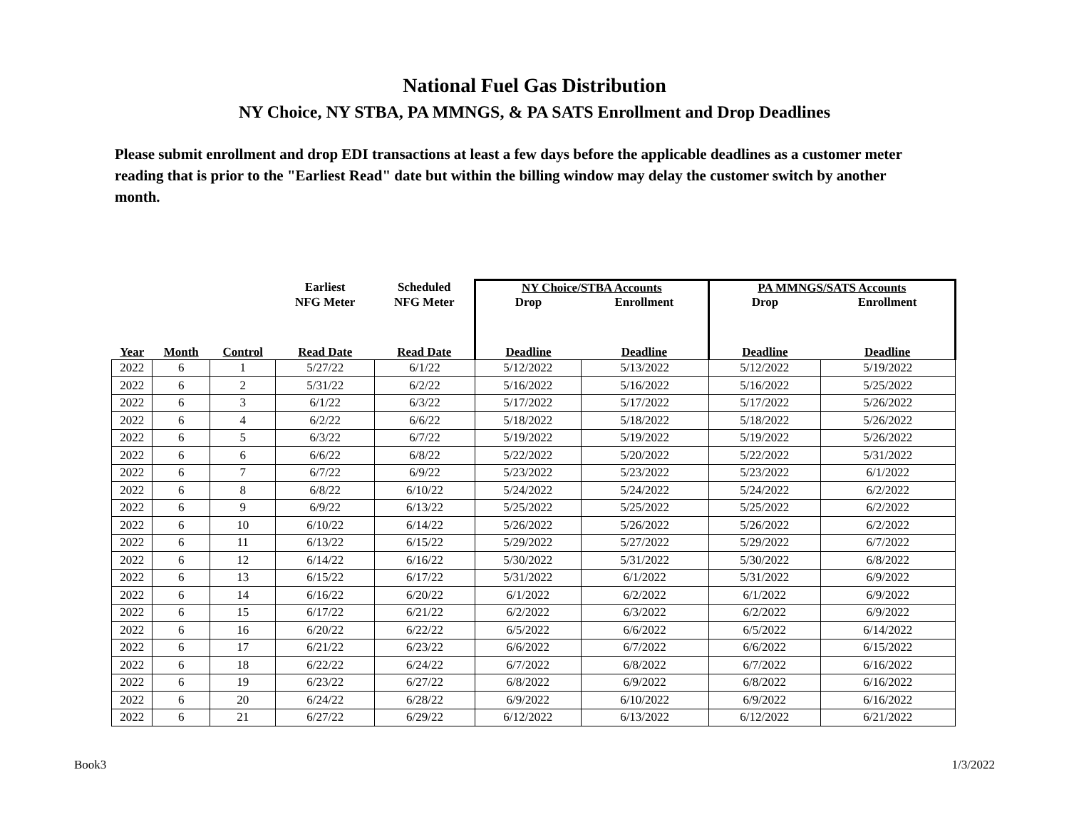National Fuel Gas Distribution
NY Choice, NY STBA, PA MMNGS, & PA SATS Enrollment and Drop Deadlines
Please submit enrollment and drop EDI transactions at least a few days before the applicable deadlines as a customer meter reading that is prior to the "Earliest Read" date but within the billing window may delay the customer switch by another month.
| | | | Earliest | Scheduled | NY Choice/STBA Accounts | | PA MMNGS/SATS Accounts | |
| --- | --- | --- | --- | --- | --- | --- | --- | --- |
| | | | NFG Meter | NFG Meter | Drop | Enrollment | Drop | Enrollment |
| Year | Month | Control | Read Date | Read Date | Deadline | Deadline | Deadline | Deadline |
| 2022 | 6 | 1 | 5/27/22 | 6/1/22 | 5/12/2022 | 5/13/2022 | 5/12/2022 | 5/19/2022 |
| 2022 | 6 | 2 | 5/31/22 | 6/2/22 | 5/16/2022 | 5/16/2022 | 5/16/2022 | 5/25/2022 |
| 2022 | 6 | 3 | 6/1/22 | 6/3/22 | 5/17/2022 | 5/17/2022 | 5/17/2022 | 5/26/2022 |
| 2022 | 6 | 4 | 6/2/22 | 6/6/22 | 5/18/2022 | 5/18/2022 | 5/18/2022 | 5/26/2022 |
| 2022 | 6 | 5 | 6/3/22 | 6/7/22 | 5/19/2022 | 5/19/2022 | 5/19/2022 | 5/26/2022 |
| 2022 | 6 | 6 | 6/6/22 | 6/8/22 | 5/22/2022 | 5/20/2022 | 5/22/2022 | 5/31/2022 |
| 2022 | 6 | 7 | 6/7/22 | 6/9/22 | 5/23/2022 | 5/23/2022 | 5/23/2022 | 6/1/2022 |
| 2022 | 6 | 8 | 6/8/22 | 6/10/22 | 5/24/2022 | 5/24/2022 | 5/24/2022 | 6/2/2022 |
| 2022 | 6 | 9 | 6/9/22 | 6/13/22 | 5/25/2022 | 5/25/2022 | 5/25/2022 | 6/2/2022 |
| 2022 | 6 | 10 | 6/10/22 | 6/14/22 | 5/26/2022 | 5/26/2022 | 5/26/2022 | 6/2/2022 |
| 2022 | 6 | 11 | 6/13/22 | 6/15/22 | 5/29/2022 | 5/27/2022 | 5/29/2022 | 6/7/2022 |
| 2022 | 6 | 12 | 6/14/22 | 6/16/22 | 5/30/2022 | 5/31/2022 | 5/30/2022 | 6/8/2022 |
| 2022 | 6 | 13 | 6/15/22 | 6/17/22 | 5/31/2022 | 6/1/2022 | 5/31/2022 | 6/9/2022 |
| 2022 | 6 | 14 | 6/16/22 | 6/20/22 | 6/1/2022 | 6/2/2022 | 6/1/2022 | 6/9/2022 |
| 2022 | 6 | 15 | 6/17/22 | 6/21/22 | 6/2/2022 | 6/3/2022 | 6/2/2022 | 6/9/2022 |
| 2022 | 6 | 16 | 6/20/22 | 6/22/22 | 6/5/2022 | 6/6/2022 | 6/5/2022 | 6/14/2022 |
| 2022 | 6 | 17 | 6/21/22 | 6/23/22 | 6/6/2022 | 6/7/2022 | 6/6/2022 | 6/15/2022 |
| 2022 | 6 | 18 | 6/22/22 | 6/24/22 | 6/7/2022 | 6/8/2022 | 6/7/2022 | 6/16/2022 |
| 2022 | 6 | 19 | 6/23/22 | 6/27/22 | 6/8/2022 | 6/9/2022 | 6/8/2022 | 6/16/2022 |
| 2022 | 6 | 20 | 6/24/22 | 6/28/22 | 6/9/2022 | 6/10/2022 | 6/9/2022 | 6/16/2022 |
| 2022 | 6 | 21 | 6/27/22 | 6/29/22 | 6/12/2022 | 6/13/2022 | 6/12/2022 | 6/21/2022 |
Book3 1/3/2022